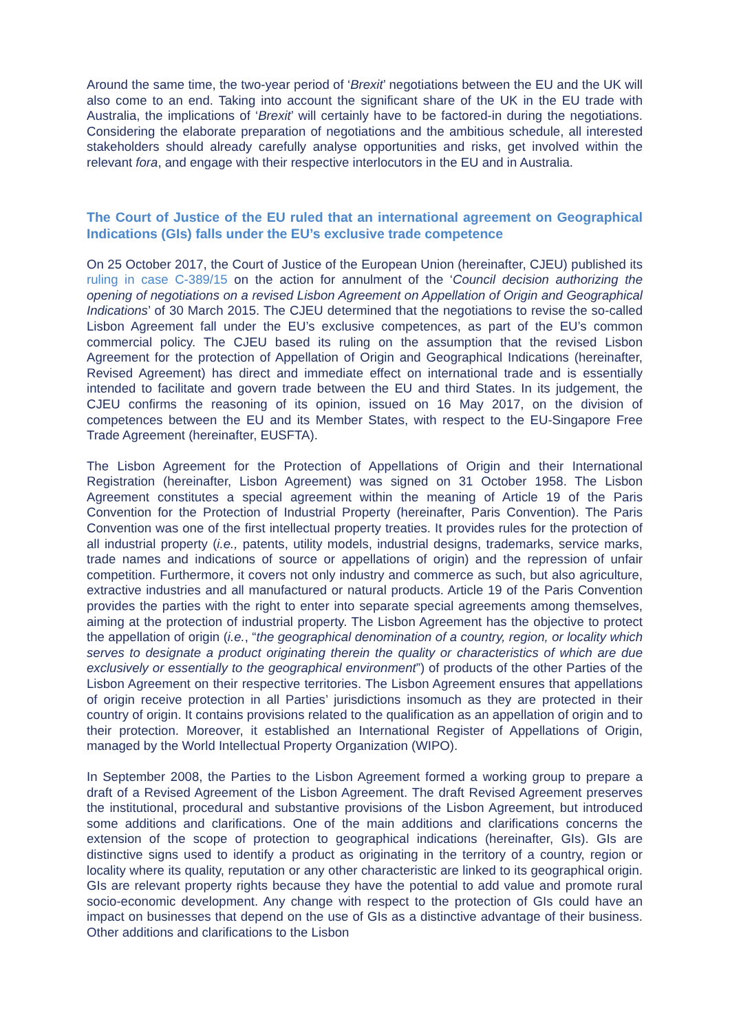Around the same time, the two-year period of ‘Brexit’ negotiations between the EU and the UK will also come to an end. Taking into account the significant share of the UK in the EU trade with Australia, the implications of ‘Brexit’ will certainly have to be factored-in during the negotiations. Considering the elaborate preparation of negotiations and the ambitious schedule, all interested stakeholders should already carefully analyse opportunities and risks, get involved within the relevant fora, and engage with their respective interlocutors in the EU and in Australia.
The Court of Justice of the EU ruled that an international agreement on Geographical Indications (GIs) falls under the EU’s exclusive trade competence
On 25 October 2017, the Court of Justice of the European Union (hereinafter, CJEU) published its ruling in case C-389/15 on the action for annulment of the ‘Council decision authorizing the opening of negotiations on a revised Lisbon Agreement on Appellation of Origin and Geographical Indications’ of 30 March 2015. The CJEU determined that the negotiations to revise the so-called Lisbon Agreement fall under the EU’s exclusive competences, as part of the EU’s common commercial policy. The CJEU based its ruling on the assumption that the revised Lisbon Agreement for the protection of Appellation of Origin and Geographical Indications (hereinafter, Revised Agreement) has direct and immediate effect on international trade and is essentially intended to facilitate and govern trade between the EU and third States. In its judgement, the CJEU confirms the reasoning of its opinion, issued on 16 May 2017, on the division of competences between the EU and its Member States, with respect to the EU-Singapore Free Trade Agreement (hereinafter, EUSFTA).
The Lisbon Agreement for the Protection of Appellations of Origin and their International Registration (hereinafter, Lisbon Agreement) was signed on 31 October 1958. The Lisbon Agreement constitutes a special agreement within the meaning of Article 19 of the Paris Convention for the Protection of Industrial Property (hereinafter, Paris Convention). The Paris Convention was one of the first intellectual property treaties. It provides rules for the protection of all industrial property (i.e., patents, utility models, industrial designs, trademarks, service marks, trade names and indications of source or appellations of origin) and the repression of unfair competition. Furthermore, it covers not only industry and commerce as such, but also agriculture, extractive industries and all manufactured or natural products. Article 19 of the Paris Convention provides the parties with the right to enter into separate special agreements among themselves, aiming at the protection of industrial property. The Lisbon Agreement has the objective to protect the appellation of origin (i.e., “the geographical denomination of a country, region, or locality which serves to designate a product originating therein the quality or characteristics of which are due exclusively or essentially to the geographical environment”) of products of the other Parties of the Lisbon Agreement on their respective territories. The Lisbon Agreement ensures that appellations of origin receive protection in all Parties’ jurisdictions insomuch as they are protected in their country of origin. It contains provisions related to the qualification as an appellation of origin and to their protection. Moreover, it established an International Register of Appellations of Origin, managed by the World Intellectual Property Organization (WIPO).
In September 2008, the Parties to the Lisbon Agreement formed a working group to prepare a draft of a Revised Agreement of the Lisbon Agreement. The draft Revised Agreement preserves the institutional, procedural and substantive provisions of the Lisbon Agreement, but introduced some additions and clarifications. One of the main additions and clarifications concerns the extension of the scope of protection to geographical indications (hereinafter, GIs). GIs are distinctive signs used to identify a product as originating in the territory of a country, region or locality where its quality, reputation or any other characteristic are linked to its geographical origin. GIs are relevant property rights because they have the potential to add value and promote rural socio-economic development. Any change with respect to the protection of GIs could have an impact on businesses that depend on the use of GIs as a distinctive advantage of their business. Other additions and clarifications to the Lisbon